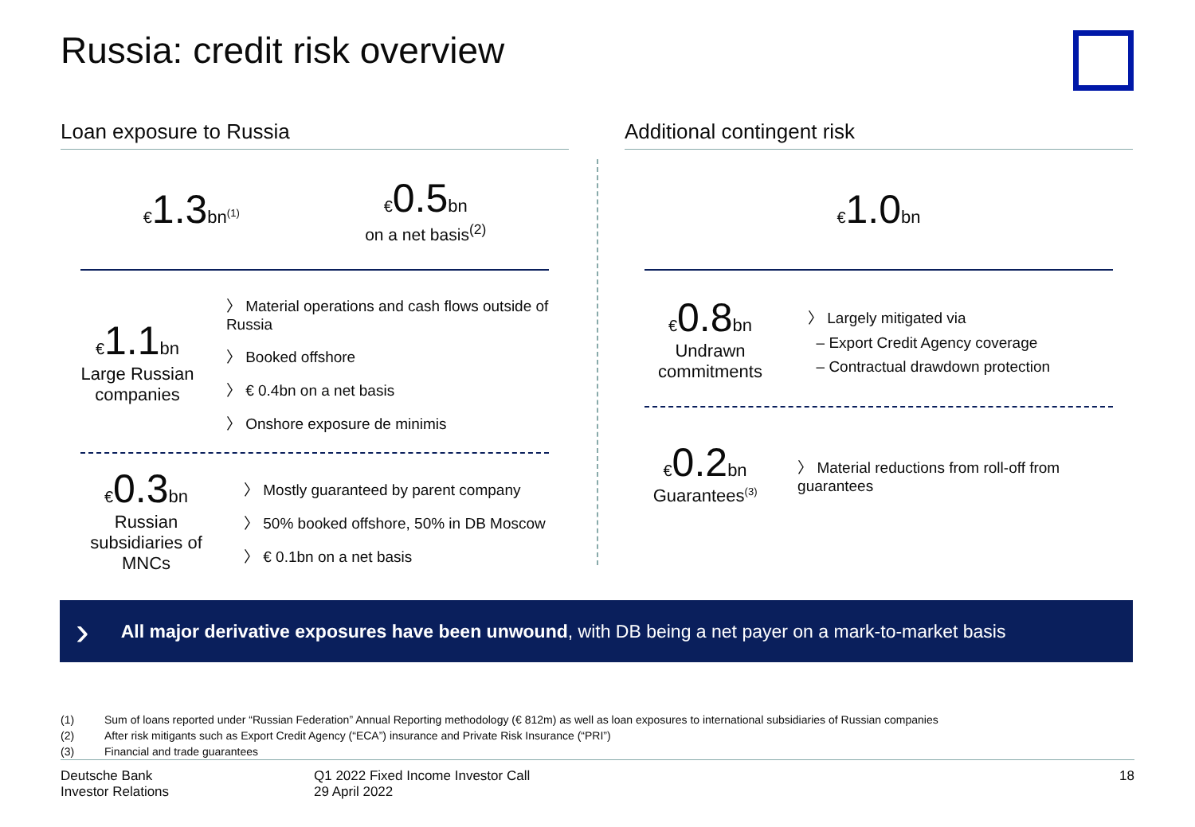Russia: credit risk overview
Loan exposure to Russia
€1.3 bn<sup>(1)</sup>
€0.5 bn
on a net basis<sup>(2)</sup>
€1.1 bn
Large Russian companies
〉 Material operations and cash flows outside of Russia
〉 Booked offshore
〉 € 0.4bn on a net basis
〉 Onshore exposure de minimis
€0.3 bn
Russian subsidiaries of MNCs
〉 Mostly guaranteed by parent company
〉 50% booked offshore, 50% in DB Moscow
〉 € 0.1bn on a net basis
Additional contingent risk
€1.0 bn
€0.8 bn
Undrawn commitments
〉 Largely mitigated via
– Export Credit Agency coverage
– Contractual drawdown protection
€0.2 bn
Guarantees<sup>(3)</sup>
〉 Material reductions from roll-off from guarantees
› All major derivative exposures have been unwound, with DB being a net payer on a mark-to-market basis
(1) Sum of loans reported under “Russian Federation” Annual Reporting methodology (€ 812m) as well as loan exposures to international subsidiaries of Russian companies
(2) After risk mitigants such as Export Credit Agency (“ECA”) insurance and Private Risk Insurance (“PRI”)
(3) Financial and trade guarantees
Deutsche Bank
Investor Relations
Q1 2022 Fixed Income Investor Call
29 April 2022
18